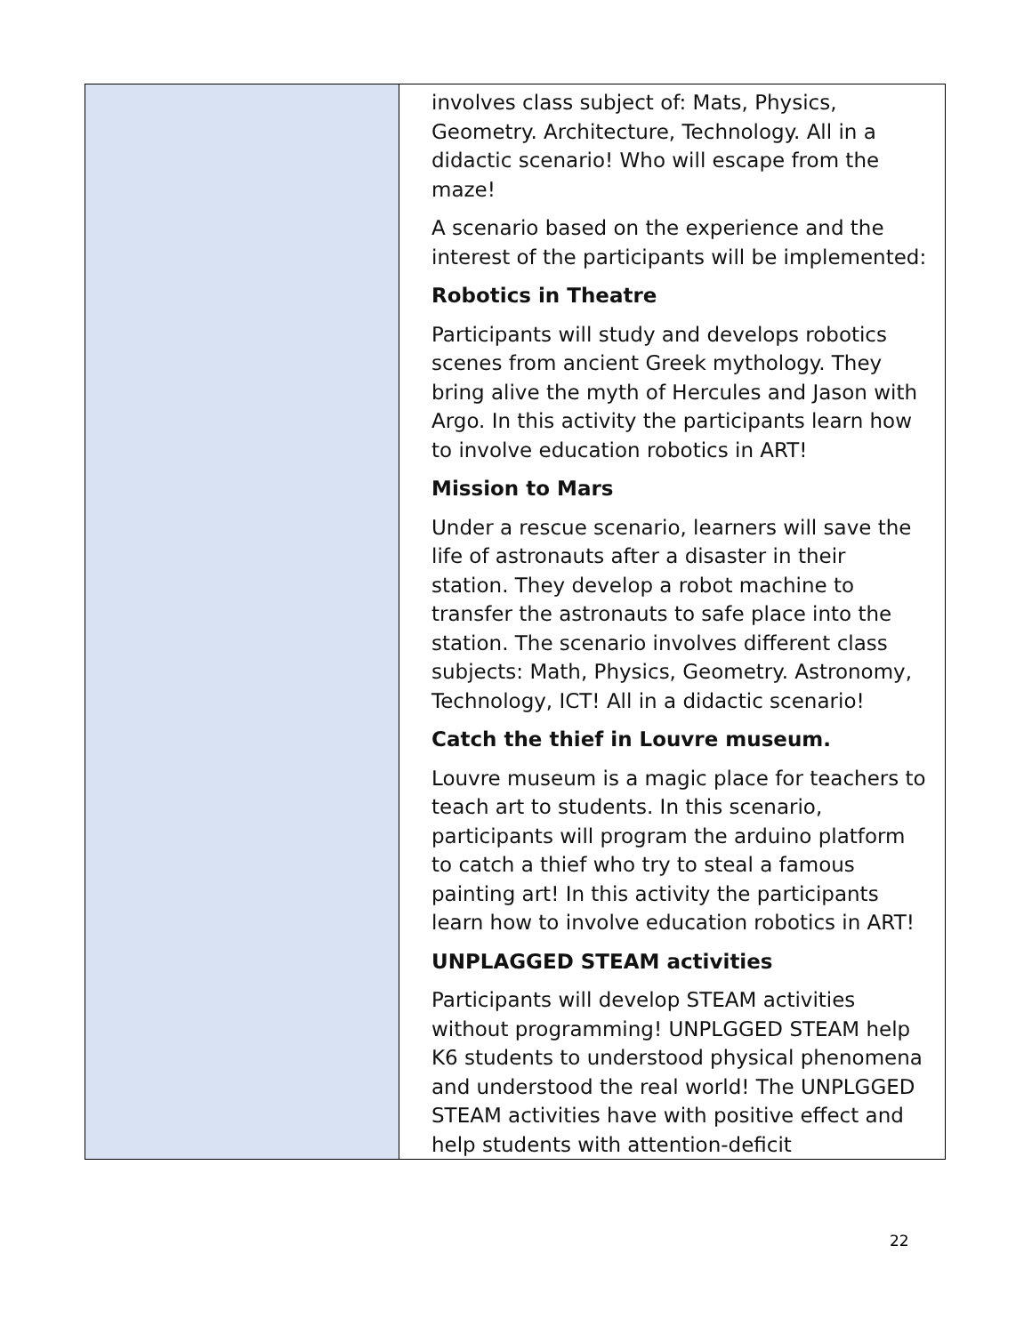| | involves class subject of: Mats, Physics, Geometry. Architecture, Technology. All in a didactic scenario! Who will escape from the maze! A scenario based on the experience and the interest of the participants will be implemented: Robotics in Theatre Participants will study and develops robotics scenes from ancient Greek mythology. They bring alive the myth of Hercules and Jason with Argo. In this activity the participants learn how to involve education robotics in ART! Mission to Mars Under a rescue scenario, learners will save the life of astronauts after a disaster in their station. They develop a robot machine to transfer the astronauts to safe place into the station. The scenario involves different class subjects: Math, Physics, Geometry. Astronomy, Technology, ICT! All in a didactic scenario! Catch the thief in Louvre museum. Louvre museum is a magic place for teachers to teach art to students. In this scenario, participants will program the arduino platform to catch a thief who try to steal a famous painting art! In this activity the participants learn how to involve education robotics in ART! UNPLAGGED STEAM activities Participants will develop STEAM activities without programming! UNPLGGED STEAM help K6 students to understood physical phenomena and understood the real world! The UNPLGGED STEAM activities have with positive effect and help students with attention-deficit |
22